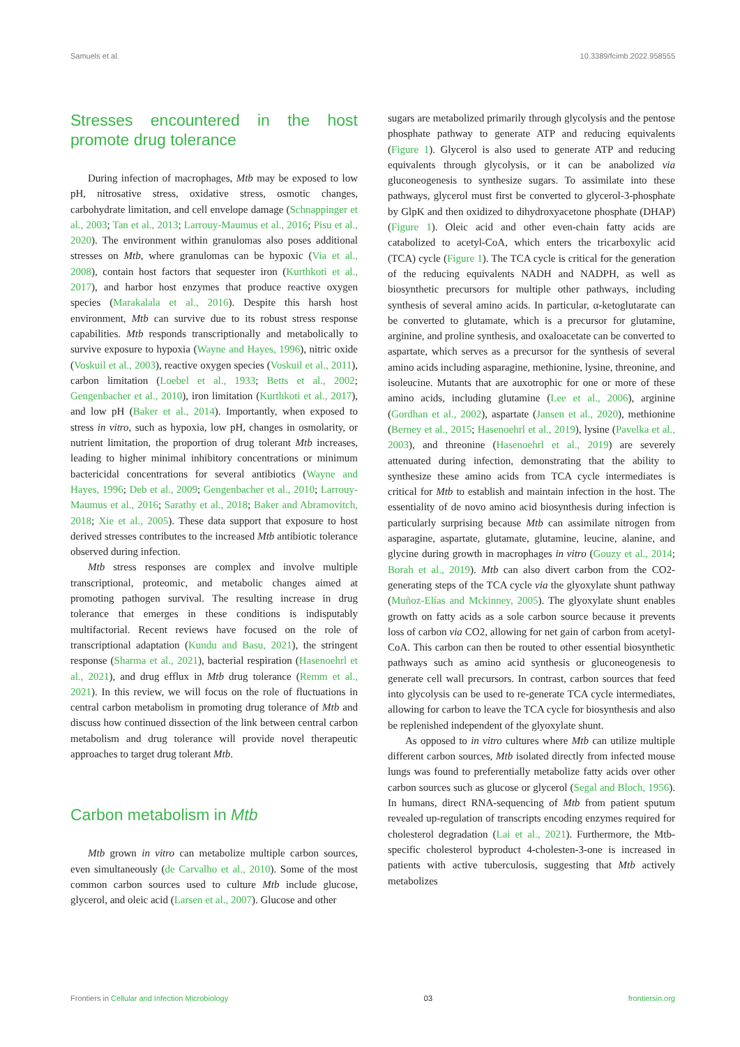Samuels et al. 10.3389/fcimb.2022.958555
Stresses encountered in the host promote drug tolerance
During infection of macrophages, Mtb may be exposed to low pH, nitrosative stress, oxidative stress, osmotic changes, carbohydrate limitation, and cell envelope damage (Schnappinger et al., 2003; Tan et al., 2013; Larrouy-Maumus et al., 2016; Pisu et al., 2020). The environment within granulomas also poses additional stresses on Mtb, where granulomas can be hypoxic (Via et al., 2008), contain host factors that sequester iron (Kurthkoti et al., 2017), and harbor host enzymes that produce reactive oxygen species (Marakalala et al., 2016). Despite this harsh host environment, Mtb can survive due to its robust stress response capabilities. Mtb responds transcriptionally and metabolically to survive exposure to hypoxia (Wayne and Hayes, 1996), nitric oxide (Voskuil et al., 2003), reactive oxygen species (Voskuil et al., 2011), carbon limitation (Loebel et al., 1933; Betts et al., 2002; Gengenbacher et al., 2010), iron limitation (Kurthkoti et al., 2017), and low pH (Baker et al., 2014). Importantly, when exposed to stress in vitro, such as hypoxia, low pH, changes in osmolarity, or nutrient limitation, the proportion of drug tolerant Mtb increases, leading to higher minimal inhibitory concentrations or minimum bactericidal concentrations for several antibiotics (Wayne and Hayes, 1996; Deb et al., 2009; Gengenbacher et al., 2010; Larrouy-Maumus et al., 2016; Sarathy et al., 2018; Baker and Abramovitch, 2018; Xie et al., 2005). These data support that exposure to host derived stresses contributes to the increased Mtb antibiotic tolerance observed during infection.
Mtb stress responses are complex and involve multiple transcriptional, proteomic, and metabolic changes aimed at promoting pathogen survival. The resulting increase in drug tolerance that emerges in these conditions is indisputably multifactorial. Recent reviews have focused on the role of transcriptional adaptation (Kundu and Basu, 2021), the stringent response (Sharma et al., 2021), bacterial respiration (Hasenoehrl et al., 2021), and drug efflux in Mtb drug tolerance (Remm et al., 2021). In this review, we will focus on the role of fluctuations in central carbon metabolism in promoting drug tolerance of Mtb and discuss how continued dissection of the link between central carbon metabolism and drug tolerance will provide novel therapeutic approaches to target drug tolerant Mtb.
Carbon metabolism in Mtb
Mtb grown in vitro can metabolize multiple carbon sources, even simultaneously (de Carvalho et al., 2010). Some of the most common carbon sources used to culture Mtb include glucose, glycerol, and oleic acid (Larsen et al., 2007). Glucose and other
sugars are metabolized primarily through glycolysis and the pentose phosphate pathway to generate ATP and reducing equivalents (Figure 1). Glycerol is also used to generate ATP and reducing equivalents through glycolysis, or it can be anabolized via gluconeogenesis to synthesize sugars. To assimilate into these pathways, glycerol must first be converted to glycerol-3-phosphate by GlpK and then oxidized to dihydroxyacetone phosphate (DHAP)(Figure 1). Oleic acid and other even-chain fatty acids are catabolized to acetyl-CoA, which enters the tricarboxylic acid (TCA) cycle (Figure 1). The TCA cycle is critical for the generation of the reducing equivalents NADH and NADPH, as well as biosynthetic precursors for multiple other pathways, including synthesis of several amino acids. In particular, α-ketoglutarate can be converted to glutamate, which is a precursor for glutamine, arginine, and proline synthesis, and oxaloacetate can be converted to aspartate, which serves as a precursor for the synthesis of several amino acids including asparagine, methionine, lysine, threonine, and isoleucine. Mutants that are auxotrophic for one or more of these amino acids, including glutamine (Lee et al., 2006), arginine (Gordhan et al., 2002), aspartate (Jansen et al., 2020), methionine (Berney et al., 2015; Hasenoehrl et al., 2019), lysine (Pavelka et al., 2003), and threonine (Hasenoehrl et al., 2019) are severely attenuated during infection, demonstrating that the ability to synthesize these amino acids from TCA cycle intermediates is critical for Mtb to establish and maintain infection in the host. The essentiality of de novo amino acid biosynthesis during infection is particularly surprising because Mtb can assimilate nitrogen from asparagine, aspartate, glutamate, glutamine, leucine, alanine, and glycine during growth in macrophages in vitro (Gouzy et al., 2014; Borah et al., 2019). Mtb can also divert carbon from the CO2-generating steps of the TCA cycle via the glyoxylate shunt pathway (Muñoz-Elías and Mckinney, 2005). The glyoxylate shunt enables growth on fatty acids as a sole carbon source because it prevents loss of carbon via CO2, allowing for net gain of carbon from acetyl-CoA. This carbon can then be routed to other essential biosynthetic pathways such as amino acid synthesis or gluconeogenesis to generate cell wall precursors. In contrast, carbon sources that feed into glycolysis can be used to re-generate TCA cycle intermediates, allowing for carbon to leave the TCA cycle for biosynthesis and also be replenished independent of the glyoxylate shunt.
As opposed to in vitro cultures where Mtb can utilize multiple different carbon sources, Mtb isolated directly from infected mouse lungs was found to preferentially metabolize fatty acids over other carbon sources such as glucose or glycerol (Segal and Bloch, 1956). In humans, direct RNA-sequencing of Mtb from patient sputum revealed up-regulation of transcripts encoding enzymes required for cholesterol degradation (Lai et al., 2021). Furthermore, the Mtb-specific cholesterol byproduct 4-cholesten-3-one is increased in patients with active tuberculosis, suggesting that Mtb actively metabolizes
Frontiers in Cellular and Infection Microbiology 03 frontiersin.org